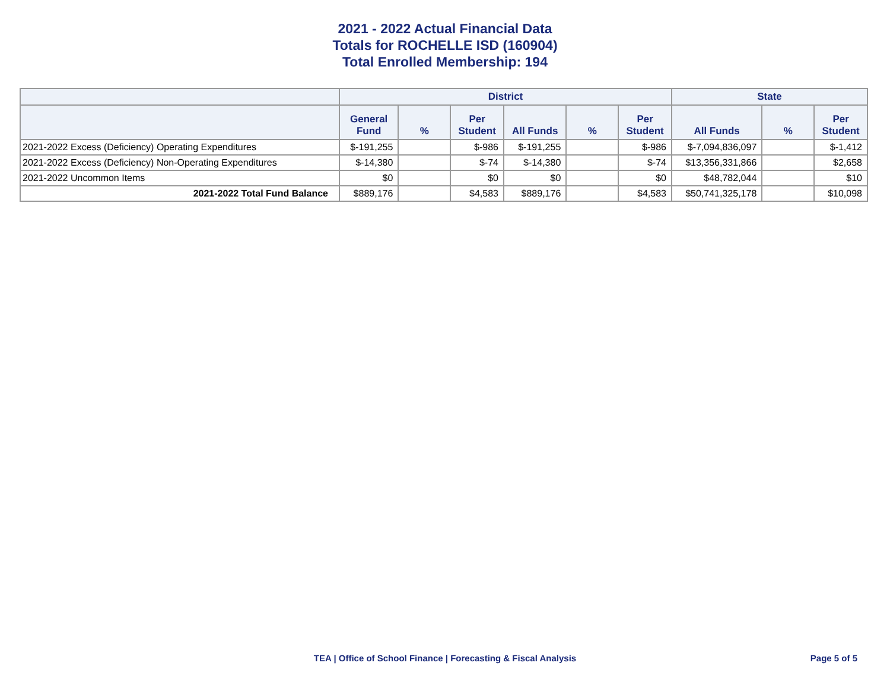2021 - 2022 Actual Financial Data
Totals for ROCHELLE ISD (160904)
Total Enrolled Membership: 194
| | District | | | | | | State | | |
| --- | --- | --- | --- | --- | --- | --- | --- | --- | --- |
| | General Fund | % | Per Student | All Funds | % | Per Student | All Funds | % | Per Student |
| 2021-2022 Excess (Deficiency) Operating Expenditures | $-191,255 | | $-986 | $-191,255 | | $-986 | $-7,094,836,097 | | $-1,412 |
| 2021-2022 Excess (Deficiency) Non-Operating Expenditures | $-14,380 | | $-74 | $-14,380 | | $-74 | $13,356,331,866 | | $2,658 |
| 2021-2022 Uncommon Items | $0 | | $0 | $0 | | $0 | $48,782,044 | | $10 |
| 2021-2022 Total Fund Balance | $889,176 | | $4,583 | $889,176 | | $4,583 | $50,741,325,178 | | $10,098 |
TEA | Office of School Finance | Forecasting & Fiscal Analysis
Page 5 of 5